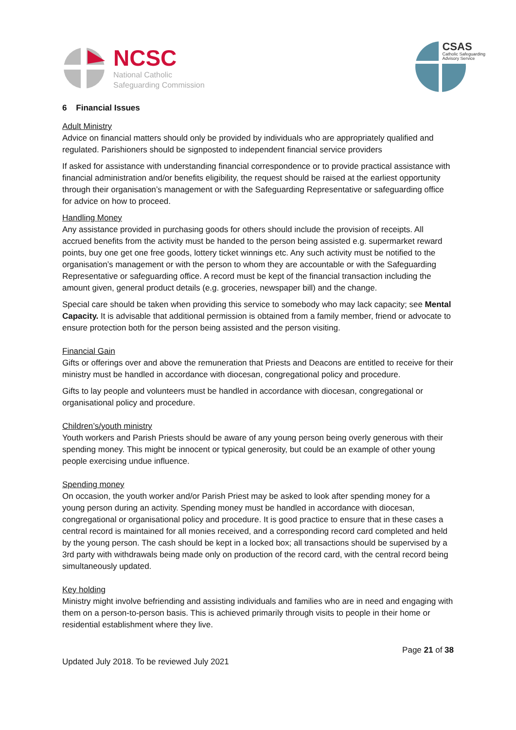NCSC
National Catholic
Safeguarding Commission
CSAS
Catholic Safeguarding
Advisory Service
6 Financial Issues
Adult Ministry
Advice on financial matters should only be provided by individuals who are appropriately qualified and regulated. Parishioners should be signposted to independent financial service providers
If asked for assistance with understanding financial correspondence or to provide practical assistance with financial administration and/or benefits eligibility, the request should be raised at the earliest opportunity through their organisation’s management or with the Safeguarding Representative or safeguarding office for advice on how to proceed.
Handling Money
Any assistance provided in purchasing goods for others should include the provision of receipts. All accrued benefits from the activity must be handed to the person being assisted e.g. supermarket reward points, buy one get one free goods, lottery ticket winnings etc. Any such activity must be notified to the organisation’s management or with the person to whom they are accountable or with the Safeguarding Representative or safeguarding office. A record must be kept of the financial transaction including the amount given, general product details (e.g. groceries, newspaper bill) and the change.
Special care should be taken when providing this service to somebody who may lack capacity; see Mental Capacity. It is advisable that additional permission is obtained from a family member, friend or advocate to ensure protection both for the person being assisted and the person visiting.
Financial Gain
Gifts or offerings over and above the remuneration that Priests and Deacons are entitled to receive for their ministry must be handled in accordance with diocesan, congregational policy and procedure.
Gifts to lay people and volunteers must be handled in accordance with diocesan, congregational or organisational policy and procedure.
Children’s/youth ministry
Youth workers and Parish Priests should be aware of any young person being overly generous with their spending money. This might be innocent or typical generosity, but could be an example of other young people exercising undue influence.
Spending money
On occasion, the youth worker and/or Parish Priest may be asked to look after spending money for a young person during an activity. Spending money must be handled in accordance with diocesan, congregational or organisational policy and procedure. It is good practice to ensure that in these cases a central record is maintained for all monies received, and a corresponding record card completed and held by the young person. The cash should be kept in a locked box; all transactions should be supervised by a 3rd party with withdrawals being made only on production of the record card, with the central record being simultaneously updated.
Key holding
Ministry might involve befriending and assisting individuals and families who are in need and engaging with them on a person-to-person basis. This is achieved primarily through visits to people in their home or residential establishment where they live.
Page 21 of 38
Updated July 2018. To be reviewed July 2021